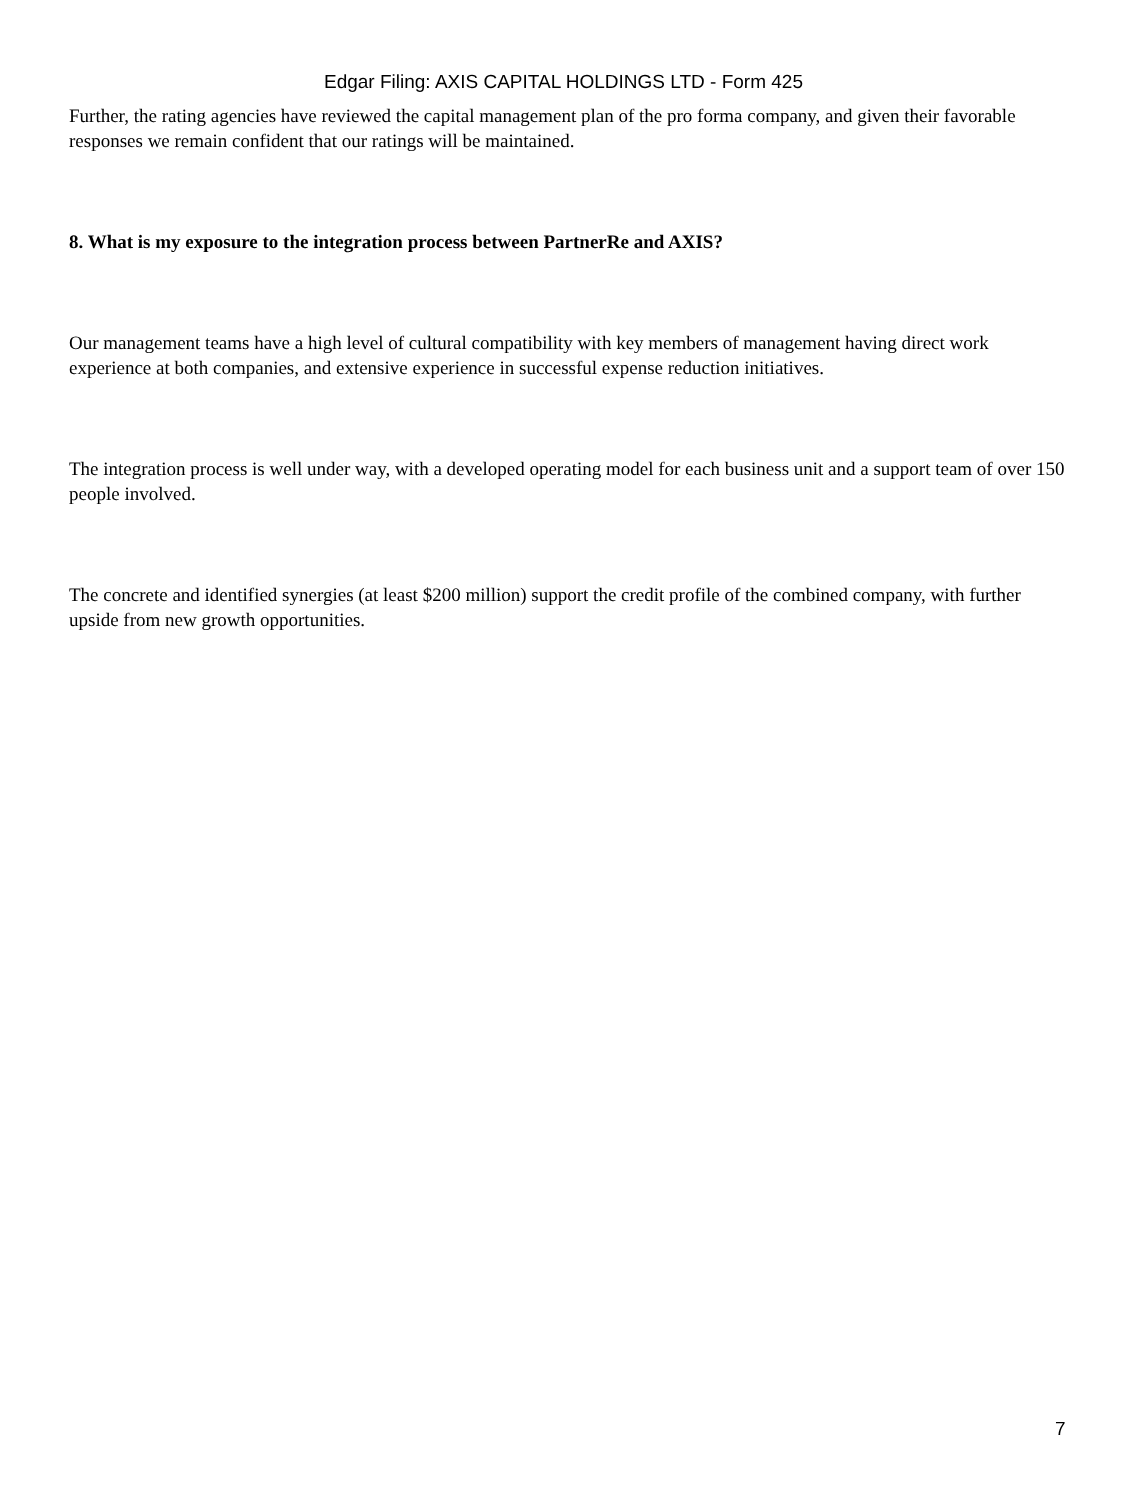Edgar Filing: AXIS CAPITAL HOLDINGS LTD - Form 425
Further, the rating agencies have reviewed the capital management plan of the pro forma company, and given their favorable responses we remain confident that our ratings will be maintained.
8. What is my exposure to the integration process between PartnerRe and AXIS?
Our management teams have a high level of cultural compatibility with key members of management having direct work experience at both companies, and extensive experience in successful expense reduction initiatives.
The integration process is well under way, with a developed operating model for each business unit and a support team of over 150 people involved.
The concrete and identified synergies (at least $200 million) support the credit profile of the combined company, with further upside from new growth opportunities.
7